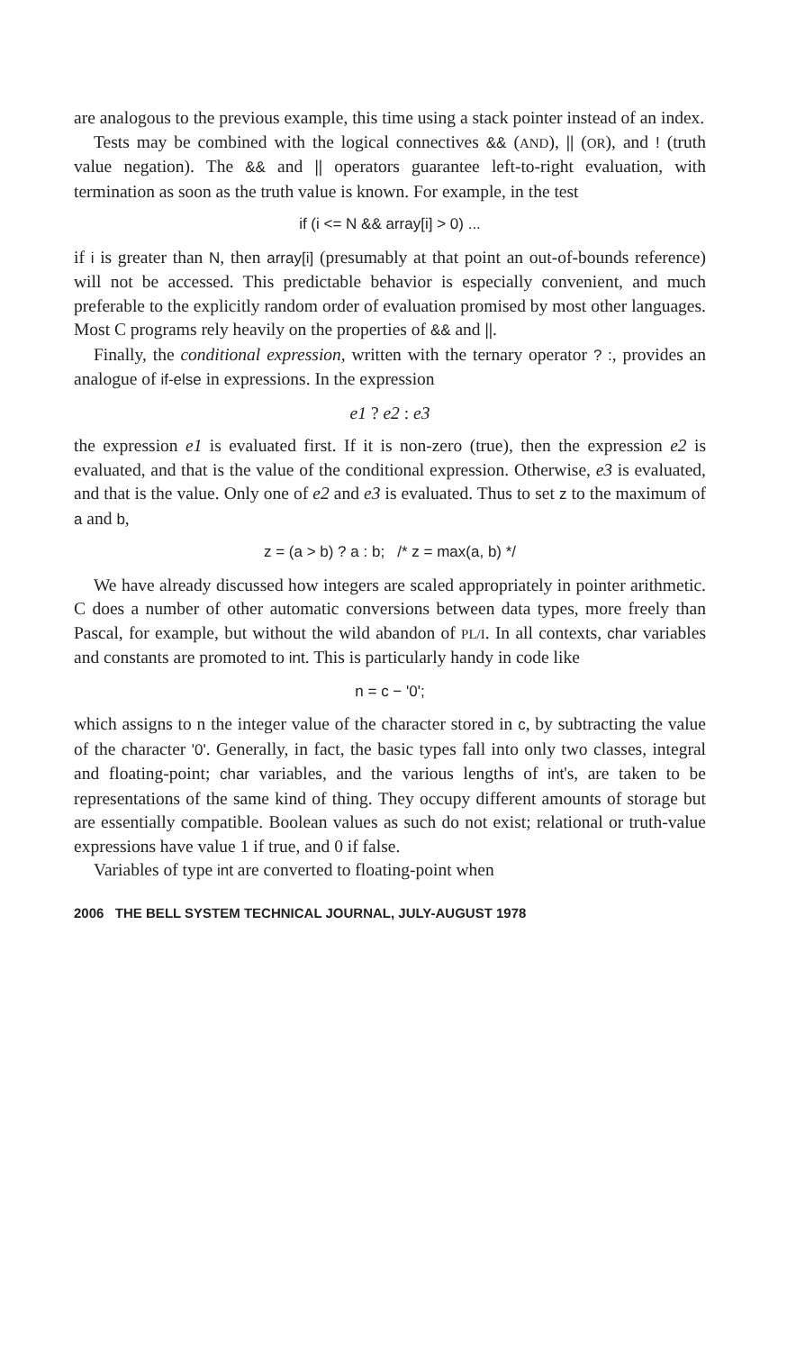are analogous to the previous example, this time using a stack pointer instead of an index.
Tests may be combined with the logical connectives && (AND), || (OR), and ! (truth value negation). The && and || operators guarantee left-to-right evaluation, with termination as soon as the truth value is known. For example, in the test
if (i <= N && array[i] > 0) ...
if i is greater than N, then array[i] (presumably at that point an out-of-bounds reference) will not be accessed. This predictable behavior is especially convenient, and much preferable to the explicitly random order of evaluation promised by most other languages. Most C programs rely heavily on the properties of && and ||.
Finally, the conditional expression, written with the ternary operator ? :, provides an analogue of if-else in expressions. In the expression
e1 ? e2 : e3
the expression e1 is evaluated first. If it is non-zero (true), then the expression e2 is evaluated, and that is the value of the conditional expression. Otherwise, e3 is evaluated, and that is the value. Only one of e2 and e3 is evaluated. Thus to set z to the maximum of a and b,
z = (a > b) ? a : b; /* z = max(a, b) */
We have already discussed how integers are scaled appropriately in pointer arithmetic. C does a number of other automatic conversions between data types, more freely than Pascal, for example, but without the wild abandon of PL/I. In all contexts, char variables and constants are promoted to int. This is particularly handy in code like
n = c − '0';
which assigns to n the integer value of the character stored in c, by subtracting the value of the character '0'. Generally, in fact, the basic types fall into only two classes, integral and floating-point; char variables, and the various lengths of int's, are taken to be representations of the same kind of thing. They occupy different amounts of storage but are essentially compatible. Boolean values as such do not exist; relational or truth-value expressions have value 1 if true, and 0 if false.
Variables of type int are converted to floating-point when
2006 THE BELL SYSTEM TECHNICAL JOURNAL, JULY-AUGUST 1978